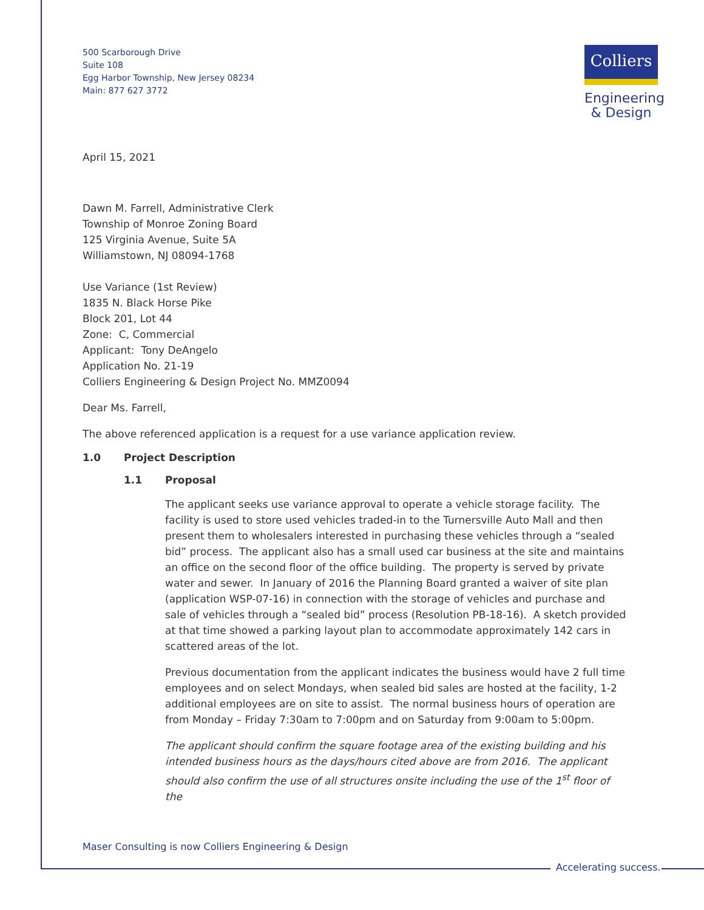Colliers
Engineering
& Design
500 Scarborough Drive
Suite 108
Egg Harbor Township, New Jersey 08234
Main: 877 627 3772
April 15, 2021
Dawn M. Farrell, Administrative Clerk
Township of Monroe Zoning Board
125 Virginia Avenue, Suite 5A
Williamstown, NJ 08094-1768
Use Variance (1st Review)
1835 N. Black Horse Pike
Block 201, Lot 44
Zone: C, Commercial
Applicant: Tony DeAngelo
Application No. 21-19
Colliers Engineering & Design Project No. MMZ0094
Dear Ms. Farrell,
The above referenced application is a request for a use variance application review.
1.0 Project Description
1.1 Proposal
The applicant seeks use variance approval to operate a vehicle storage facility. The facility is used to store used vehicles traded-in to the Turnersville Auto Mall and then present them to wholesalers interested in purchasing these vehicles through a “sealed bid” process. The applicant also has a small used car business at the site and maintains an office on the second floor of the office building. The property is served by private water and sewer. In January of 2016 the Planning Board granted a waiver of site plan (application WSP-07-16) in connection with the storage of vehicles and purchase and sale of vehicles through a “sealed bid” process (Resolution PB-18-16). A sketch provided at that time showed a parking layout plan to accommodate approximately 142 cars in scattered areas of the lot.
Previous documentation from the applicant indicates the business would have 2 full time employees and on select Mondays, when sealed bid sales are hosted at the facility, 1-2 additional employees are on site to assist. The normal business hours of operation are from Monday – Friday 7:30am to 7:00pm and on Saturday from 9:00am to 5:00pm.
The applicant should confirm the square footage area of the existing building and his intended business hours as the days/hours cited above are from 2016. The applicant should also confirm the use of all structures onsite including the use of the 1<sup>st</sup> floor of the
Maser Consulting is now Colliers Engineering & Design
Accelerating success.